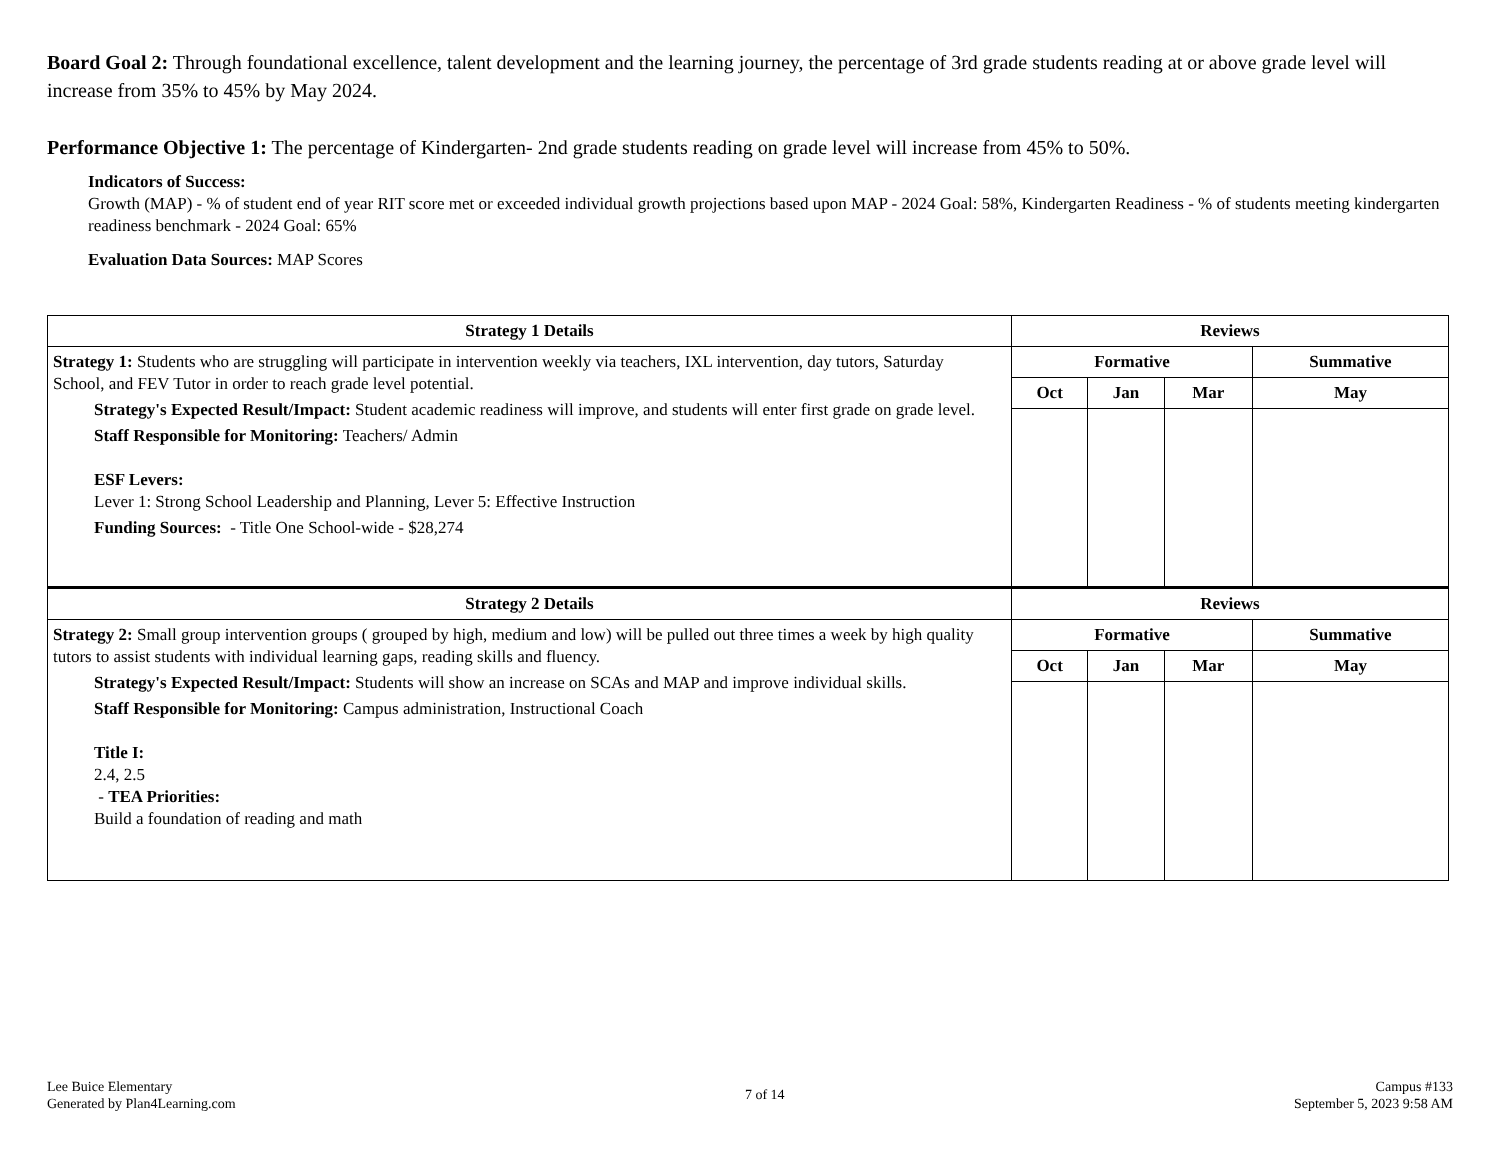Board Goal 2: Through foundational excellence, talent development and the learning journey, the percentage of 3rd grade students reading at or above grade level will increase from 35% to 45% by May 2024.
Performance Objective 1: The percentage of Kindergarten- 2nd grade students reading on grade level will increase from 45% to 50%.
Indicators of Success:
Growth (MAP) - % of student end of year RIT score met or exceeded individual growth projections based upon MAP - 2024 Goal: 58%, Kindergarten Readiness - % of students meeting kindergarten readiness benchmark - 2024 Goal: 65%
Evaluation Data Sources: MAP Scores
| Strategy 1 Details | Reviews | | | |
| --- | --- | --- | --- | --- |
| Strategy 1: Students who are struggling will participate in intervention weekly via teachers, IXL intervention, day tutors, Saturday School, and FEV Tutor in order to reach grade level potential. Strategy's Expected Result/Impact: Student academic readiness will improve, and students will enter first grade on grade level. Staff Responsible for Monitoring: Teachers/ Admin ESF Levers: Lever 1: Strong School Leadership and Planning, Lever 5: Effective Instruction Funding Sources: - Title One School-wide - $28,274 | Formative | | | Summative |
| | Oct | Jan | Mar | May |
| Strategy 2 Details | Reviews | | | |
| Strategy 2: Small group intervention groups ( grouped by high, medium and low) will be pulled out three times a week by high quality tutors to assist students with individual learning gaps, reading skills and fluency. Strategy's Expected Result/Impact: Students will show an increase on SCAs and MAP and improve individual skills. Staff Responsible for Monitoring: Campus administration, Instructional Coach Title I: 2.4, 2.5 - TEA Priorities: Build a foundation of reading and math | Formative | | | Summative |
| | Oct | Jan | Mar | May |
Lee Buice Elementary
Generated by Plan4Learning.com
7 of 14
Campus #133
September 5, 2023 9:58 AM